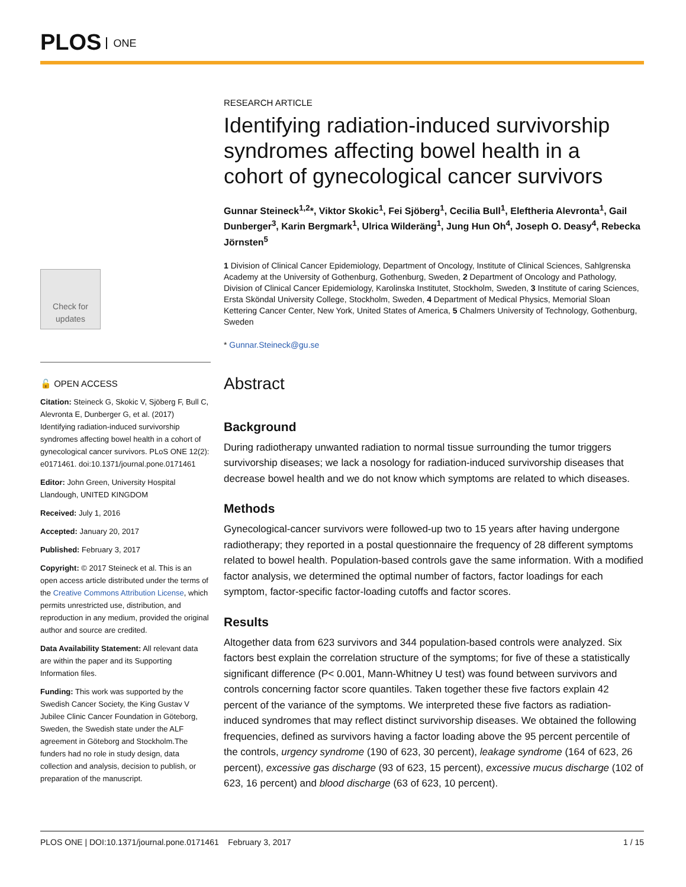PLOS ONE
Check for updates
🔓 OPEN ACCESS
Citation: Steineck G, Skokic V, Sjöberg F, Bull C, Alevronta E, Dunberger G, et al. (2017) Identifying radiation-induced survivorship syndromes affecting bowel health in a cohort of gynecological cancer survivors. PLoS ONE 12(2): e0171461. doi:10.1371/journal.pone.0171461
Editor: John Green, University Hospital Llandough, UNITED KINGDOM
Received: July 1, 2016
Accepted: January 20, 2017
Published: February 3, 2017
Copyright: © 2017 Steineck et al. This is an open access article distributed under the terms of the Creative Commons Attribution License, which permits unrestricted use, distribution, and reproduction in any medium, provided the original author and source are credited.
Data Availability Statement: All relevant data are within the paper and its Supporting Information files.
Funding: This work was supported by the Swedish Cancer Society, the King Gustav V Jubilee Clinic Cancer Foundation in Göteborg, Sweden, the Swedish state under the ALF agreement in Göteborg and Stockholm.The funders had no role in study design, data collection and analysis, decision to publish, or preparation of the manuscript.
RESEARCH ARTICLE
Identifying radiation-induced survivorship syndromes affecting bowel health in a cohort of gynecological cancer survivors
Gunnar Steineck<sup>1,2</sup>*, Viktor Skokic<sup>1</sup>, Fei Sjöberg<sup>1</sup>, Cecilia Bull<sup>1</sup>, Eleftheria Alevronta<sup>1</sup>, Gail Dunberger<sup>3</sup>, Karin Bergmark<sup>1</sup>, Ulrica Wilderäng<sup>1</sup>, Jung Hun Oh<sup>4</sup>, Joseph O. Deasy<sup>4</sup>, Rebecka Jörnsten<sup>5</sup>
1 Division of Clinical Cancer Epidemiology, Department of Oncology, Institute of Clinical Sciences, Sahlgrenska Academy at the University of Gothenburg, Gothenburg, Sweden, 2 Department of Oncology and Pathology, Division of Clinical Cancer Epidemiology, Karolinska Institutet, Stockholm, Sweden, 3 Institute of caring Sciences, Ersta Sköndal University College, Stockholm, Sweden, 4 Department of Medical Physics, Memorial Sloan Kettering Cancer Center, New York, United States of America, 5 Chalmers University of Technology, Gothenburg, Sweden
* Gunnar.Steineck@gu.se
Abstract
Background
During radiotherapy unwanted radiation to normal tissue surrounding the tumor triggers survivorship diseases; we lack a nosology for radiation-induced survivorship diseases that decrease bowel health and we do not know which symptoms are related to which diseases.
Methods
Gynecological-cancer survivors were followed-up two to 15 years after having undergone radiotherapy; they reported in a postal questionnaire the frequency of 28 different symptoms related to bowel health. Population-based controls gave the same information. With a modified factor analysis, we determined the optimal number of factors, factor loadings for each symptom, factor-specific factor-loading cutoffs and factor scores.
Results
Altogether data from 623 survivors and 344 population-based controls were analyzed. Six factors best explain the correlation structure of the symptoms; for five of these a statistically significant difference (P< 0.001, Mann-Whitney U test) was found between survivors and controls concerning factor score quantiles. Taken together these five factors explain 42 percent of the variance of the symptoms. We interpreted these five factors as radiation-induced syndromes that may reflect distinct survivorship diseases. We obtained the following frequencies, defined as survivors having a factor loading above the 95 percent percentile of the controls, urgency syndrome (190 of 623, 30 percent), leakage syndrome (164 of 623, 26 percent), excessive gas discharge (93 of 623, 15 percent), excessive mucus discharge (102 of 623, 16 percent) and blood discharge (63 of 623, 10 percent).
PLOS ONE | DOI:10.1371/journal.pone.0171461 February 3, 2017 1 / 15